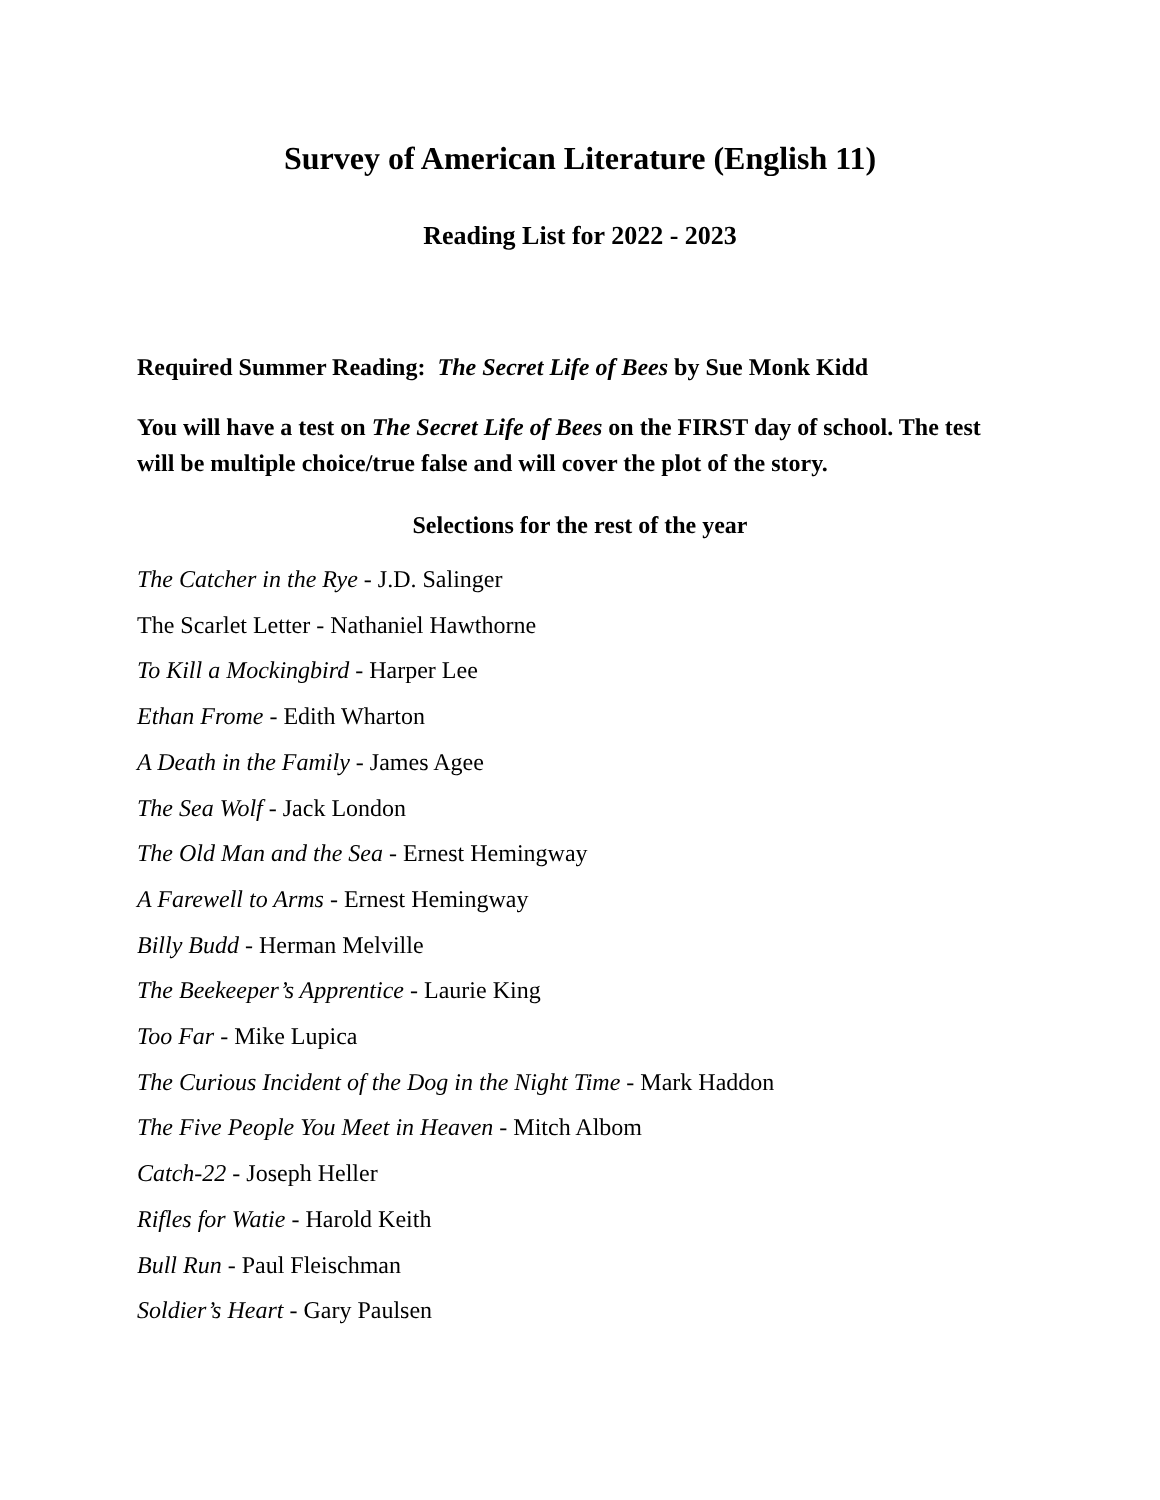Survey of American Literature (English 11)
Reading List for 2022 - 2023
Required Summer Reading: The Secret Life of Bees by Sue Monk Kidd
You will have a test on The Secret Life of Bees on the FIRST day of school. The test will be multiple choice/true false and will cover the plot of the story.
Selections for the rest of the year
The Catcher in the Rye - J.D. Salinger
The Scarlet Letter - Nathaniel Hawthorne
To Kill a Mockingbird - Harper Lee
Ethan Frome - Edith Wharton
A Death in the Family - James Agee
The Sea Wolf - Jack London
The Old Man and the Sea - Ernest Hemingway
A Farewell to Arms - Ernest Hemingway
Billy Budd - Herman Melville
The Beekeeper’s Apprentice - Laurie King
Too Far - Mike Lupica
The Curious Incident of the Dog in the Night Time - Mark Haddon
The Five People You Meet in Heaven - Mitch Albom
Catch-22 - Joseph Heller
Rifles for Watie - Harold Keith
Bull Run - Paul Fleischman
Soldier’s Heart - Gary Paulsen